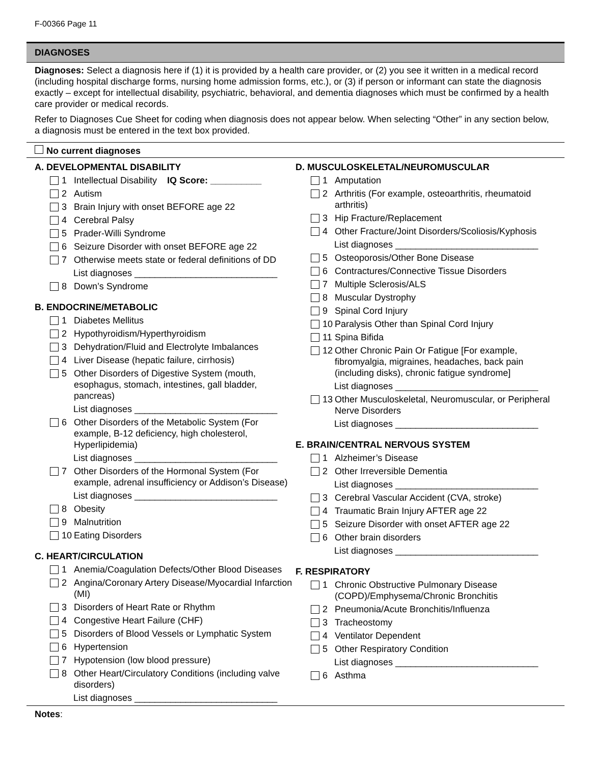F-00366 Page 11
DIAGNOSES
Diagnoses: Select a diagnosis here if (1) it is provided by a health care provider, or (2) you see it written in a medical record (including hospital discharge forms, nursing home admission forms, etc.), or (3) if person or informant can state the diagnosis exactly – except for intellectual disability, psychiatric, behavioral, and dementia diagnoses which must be confirmed by a health care provider or medical records.
Refer to Diagnoses Cue Sheet for coding when diagnosis does not appear below. When selecting “Other” in any section below, a diagnosis must be entered in the text box provided.
No current diagnoses
A. DEVELOPMENTAL DISABILITY
1 Intellectual Disability IQ Score: __________
2 Autism
3 Brain Injury with onset BEFORE age 22
4 Cerebral Palsy
5 Prader-Willi Syndrome
6 Seizure Disorder with onset BEFORE age 22
7 Otherwise meets state or federal definitions of DD
List diagnoses ____________________________
8 Down’s Syndrome
B. ENDOCRINE/METABOLIC
1 Diabetes Mellitus
2 Hypothyroidism/Hyperthyroidism
3 Dehydration/Fluid and Electrolyte Imbalances
4 Liver Disease (hepatic failure, cirrhosis)
5 Other Disorders of Digestive System (mouth, esophagus, stomach, intestines, gall bladder, pancreas)
List diagnoses ____________________________
6 Other Disorders of the Metabolic System (For example, B-12 deficiency, high cholesterol, Hyperlipidemia)
List diagnoses ____________________________
7 Other Disorders of the Hormonal System (For example, adrenal insufficiency or Addison’s Disease)
List diagnoses ____________________________
8 Obesity
9 Malnutrition
10 Eating Disorders
C. HEART/CIRCULATION
1 Anemia/Coagulation Defects/Other Blood Diseases
2 Angina/Coronary Artery Disease/Myocardial Infarction (MI)
3 Disorders of Heart Rate or Rhythm
4 Congestive Heart Failure (CHF)
5 Disorders of Blood Vessels or Lymphatic System
6 Hypertension
7 Hypotension (low blood pressure)
8 Other Heart/Circulatory Conditions (including valve disorders)
List diagnoses ____________________________
D. MUSCULOSKELETAL/NEUROMUSCULAR
1 Amputation
2 Arthritis (For example, osteoarthritis, rheumatoid arthritis)
3 Hip Fracture/Replacement
4 Other Fracture/Joint Disorders/Scoliosis/Kyphosis
List diagnoses ____________________________
5 Osteoporosis/Other Bone Disease
6 Contractures/Connective Tissue Disorders
7 Multiple Sclerosis/ALS
8 Muscular Dystrophy
9 Spinal Cord Injury
10 Paralysis Other than Spinal Cord Injury
11 Spina Bifida
12 Other Chronic Pain Or Fatigue [For example, fibromyalgia, migraines, headaches, back pain (including disks), chronic fatigue syndrome]
List diagnoses ____________________________
13 Other Musculoskeletal, Neuromuscular, or Peripheral Nerve Disorders
List diagnoses ____________________________
E. BRAIN/CENTRAL NERVOUS SYSTEM
1 Alzheimer’s Disease
2 Other Irreversible Dementia
List diagnoses ____________________________
3 Cerebral Vascular Accident (CVA, stroke)
4 Traumatic Brain Injury AFTER age 22
5 Seizure Disorder with onset AFTER age 22
6 Other brain disorders
List diagnoses ____________________________
F. RESPIRATORY
1 Chronic Obstructive Pulmonary Disease (COPD)/Emphysema/Chronic Bronchitis
2 Pneumonia/Acute Bronchitis/Influenza
3 Tracheostomy
4 Ventilator Dependent
5 Other Respiratory Condition
List diagnoses ____________________________
6 Asthma
Notes: